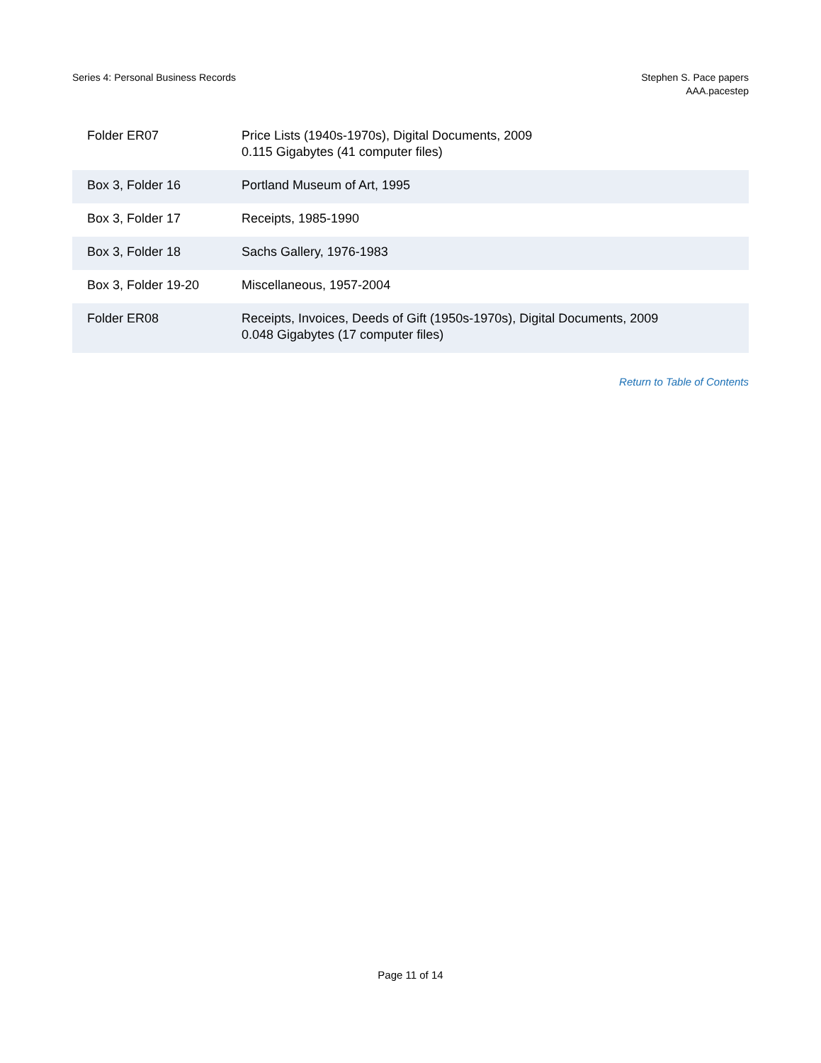Series 4: Personal Business Records
Stephen S. Pace papers
AAA.pacestep
| Folder ER07 | Price Lists (1940s-1970s), Digital Documents, 2009 0.115 Gigabytes (41 computer files) |
| Box 3, Folder 16 | Portland Museum of Art, 1995 |
| Box 3, Folder 17 | Receipts, 1985-1990 |
| Box 3, Folder 18 | Sachs Gallery, 1976-1983 |
| Box 3, Folder 19-20 | Miscellaneous, 1957-2004 |
| Folder ER08 | Receipts, Invoices, Deeds of Gift (1950s-1970s), Digital Documents, 2009 0.048 Gigabytes (17 computer files) |
Return to Table of Contents
Page 11 of 14